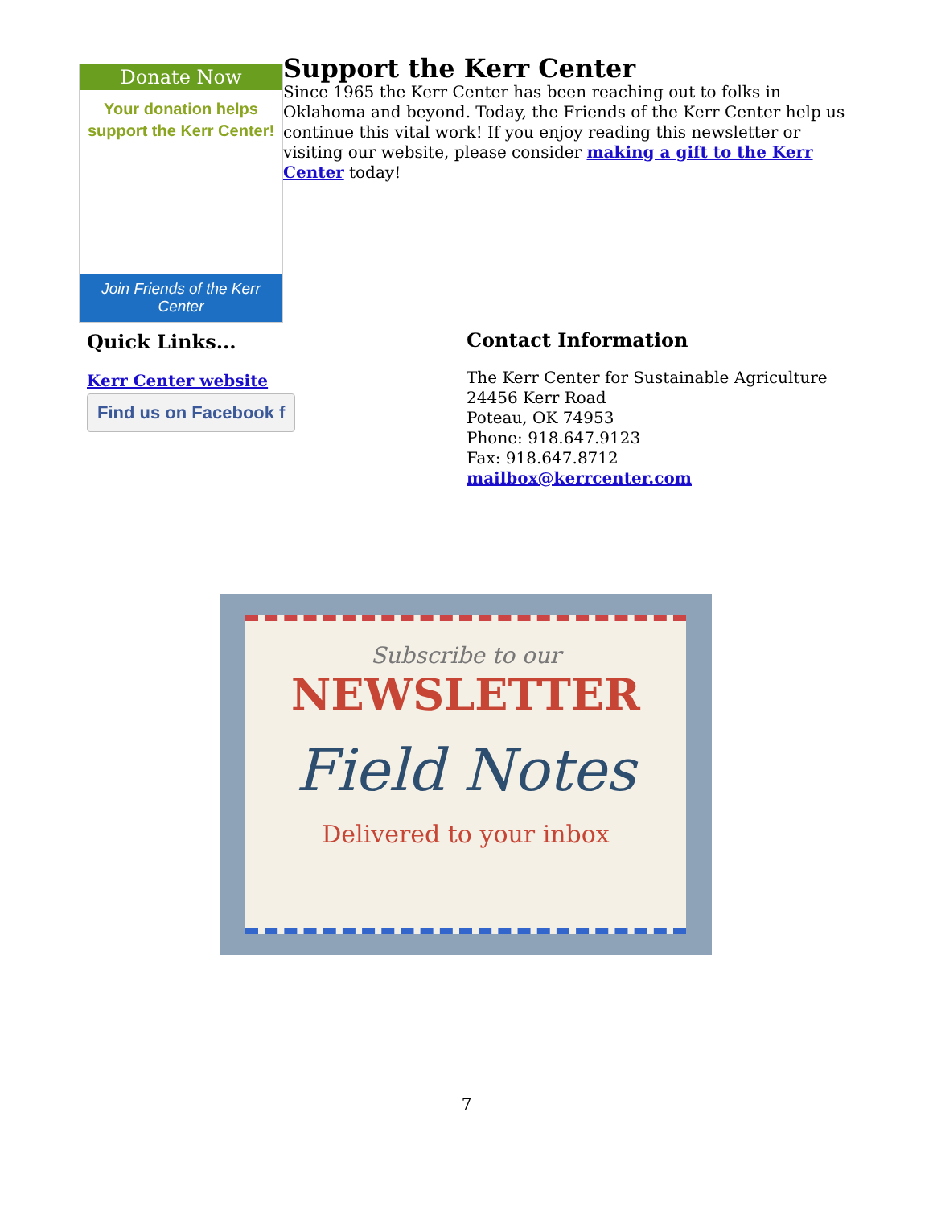Donate Now
Your donation helps
support the Kerr Center!
Join Friends of the Kerr Center
Support the Kerr Center
Since 1965 the Kerr Center has been reaching out to folks in Oklahoma and beyond. Today, the Friends of the Kerr Center help us continue this vital work! If you enjoy reading this newsletter or visiting our website, please consider making a gift to the Kerr Center today!
Quick Links...
Kerr Center website
Find us on Facebook f
Contact Information
The Kerr Center for Sustainable Agriculture
24456 Kerr Road
Poteau, OK 74953
Phone: 918.647.9123
Fax: 918.647.8712
mailbox@kerrcenter.com
Subscribe to our
NEWSLETTER
Field Notes
Delivered to your inbox
7